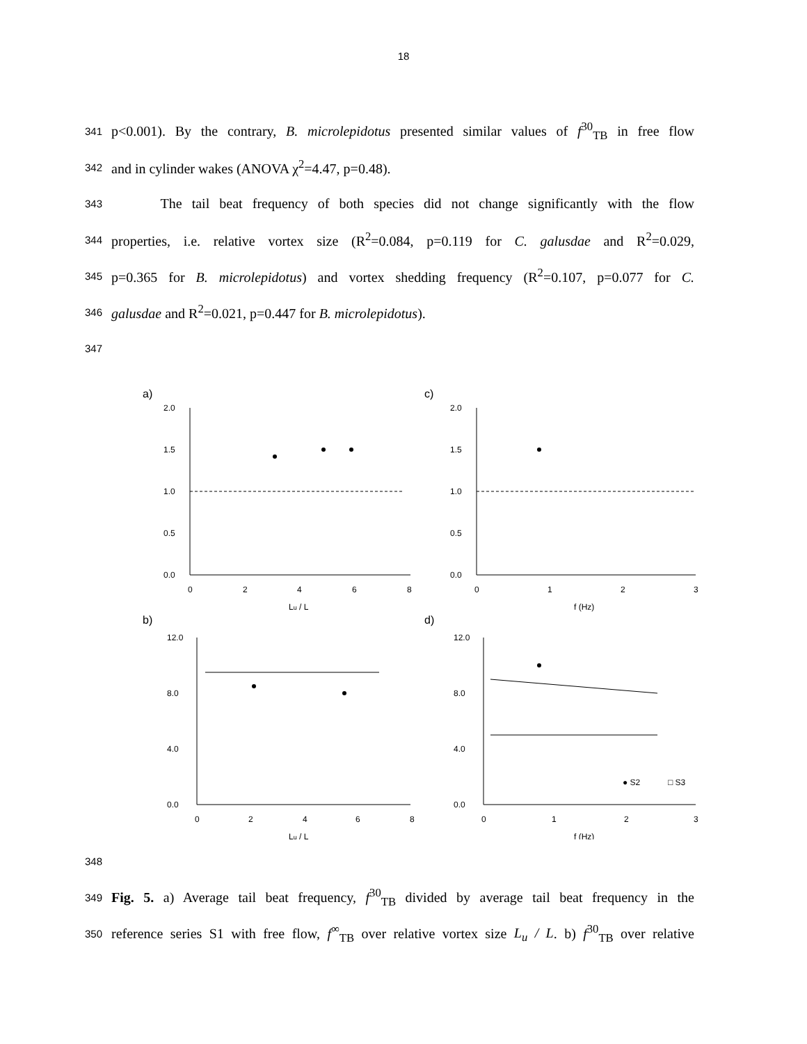18
341 p<0.001). By the contrary, B. microlepidotus presented similar values of f<sup>30</sup><sub>TB</sub> in free flow
342 and in cylinder wakes (ANOVA χ<sup>2</sup>=4.47, p=0.48).
343 The tail beat frequency of both species did not change significantly with the flow
344 properties, i.e. relative vortex size (R<sup>2</sup>=0.084, p=0.119 for C. galusdae and R<sup>2</sup>=0.029,
345 p=0.365 for B. microlepidotus) and vortex shedding frequency (R<sup>2</sup>=0.107, p=0.077 for C.
346 galusdae and R<sup>2</sup>=0.021, p=0.447 for B. microlepidotus).
347
a)
c)
b)
d)
2.0
1.5
1.0
0.5
0.0
2.0
1.5
1.0
0.5
0.0
0
2
4
6
8
0
1
2
3
Lu / L
f (Hz)
12.0
8.0
4.0
0.0
12.0
8.0
4.0
0.0
0
2
4
6
8
0
1
2
3
Lu / L
f (Hz)
● S2
□ S3
348
349 Fig. 5. a) Average tail beat frequency, f<sup>30</sup><sub>TB</sub> divided by average tail beat frequency in the
350 reference series S1 with free flow, f<sup>∞</sup><sub>TB</sub> over relative vortex size L<sub>u</sub> / L. b) f<sup>30</sup><sub>TB</sub> over relative